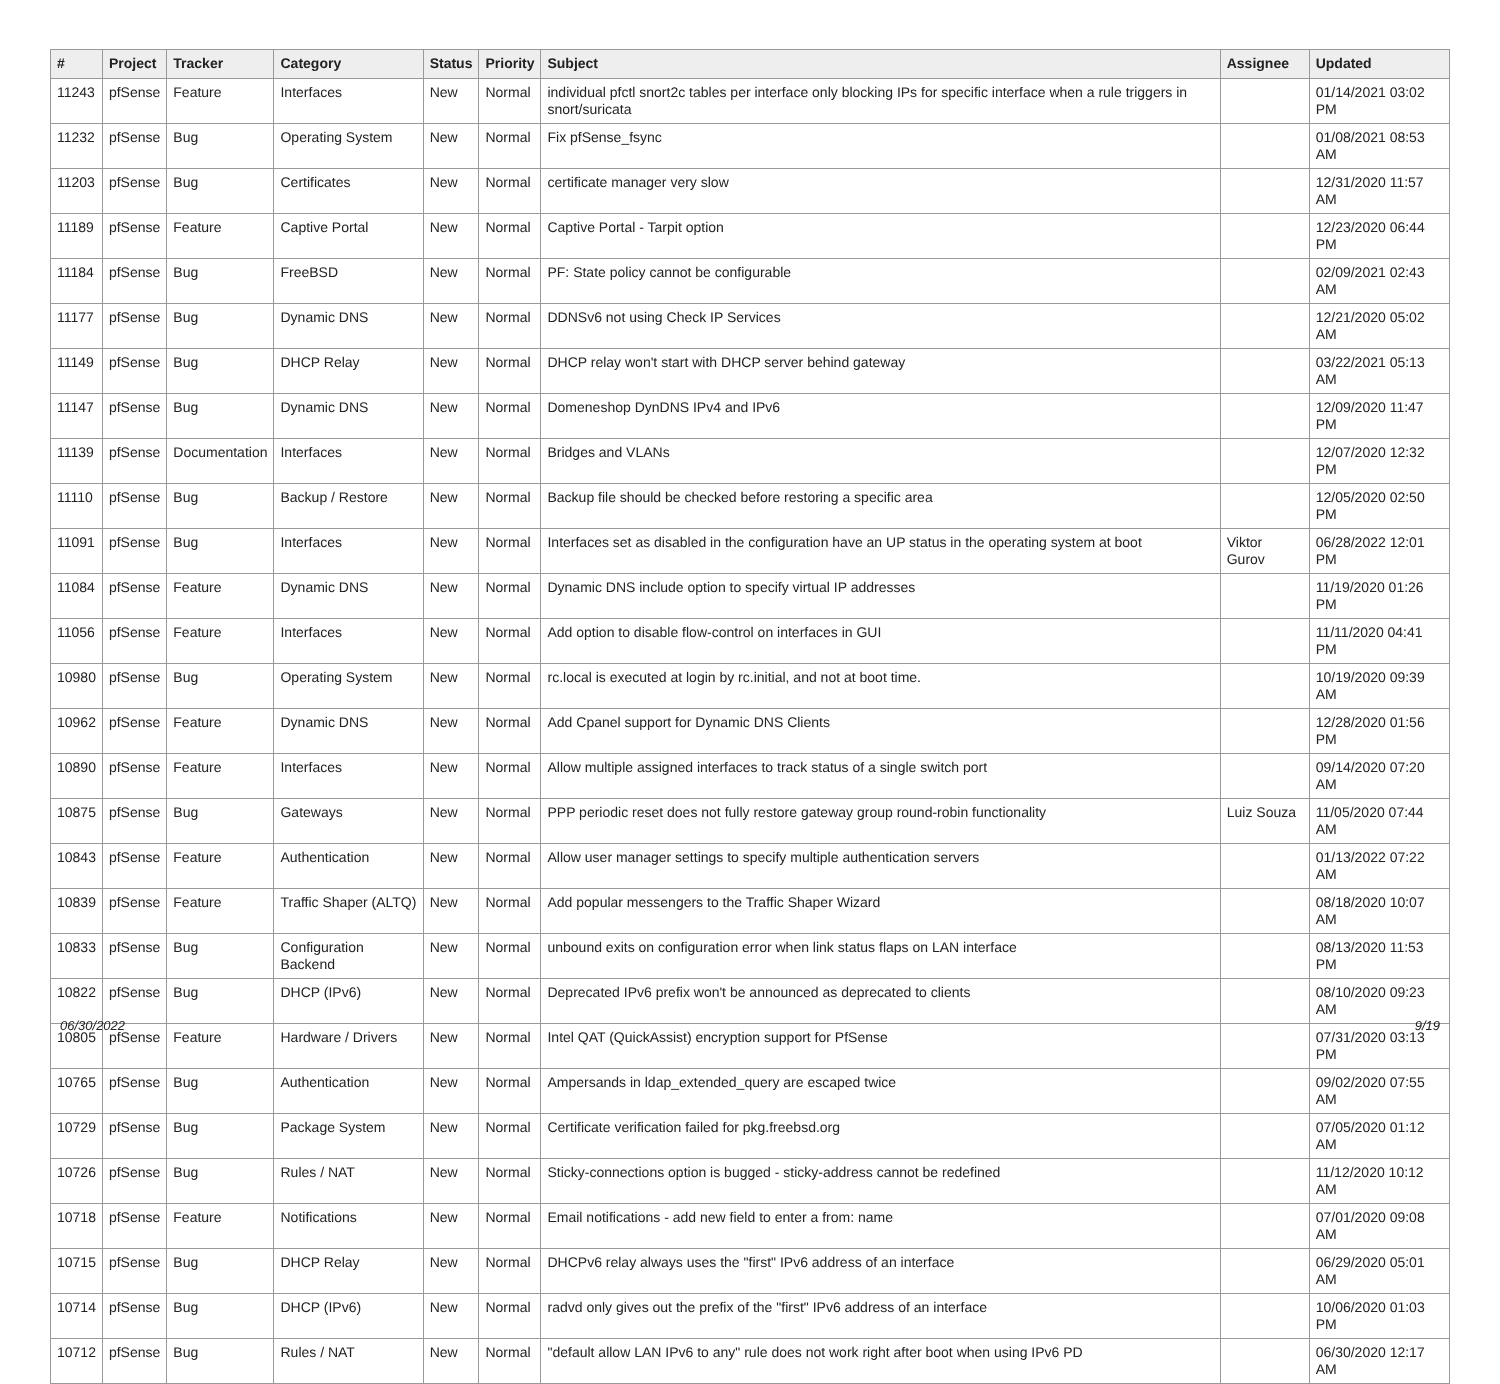| # | Project | Tracker | Category | Status | Priority | Subject | Assignee | Updated |
| --- | --- | --- | --- | --- | --- | --- | --- | --- |
| 11243 | pfSense | Feature | Interfaces | New | Normal | individual pfctl snort2c tables per interface only blocking IPs for specific interface when a rule triggers in snort/suricata | | 01/14/2021 03:02 PM |
| 11232 | pfSense | Bug | Operating System | New | Normal | Fix pfSense_fsync | | 01/08/2021 08:53 AM |
| 11203 | pfSense | Bug | Certificates | New | Normal | certificate manager very slow | | 12/31/2020 11:57 AM |
| 11189 | pfSense | Feature | Captive Portal | New | Normal | Captive Portal - Tarpit option | | 12/23/2020 06:44 PM |
| 11184 | pfSense | Bug | FreeBSD | New | Normal | PF: State policy cannot be configurable | | 02/09/2021 02:43 AM |
| 11177 | pfSense | Bug | Dynamic DNS | New | Normal | DDNSv6 not using Check IP Services | | 12/21/2020 05:02 AM |
| 11149 | pfSense | Bug | DHCP Relay | New | Normal | DHCP relay won't start with DHCP server behind gateway | | 03/22/2021 05:13 AM |
| 11147 | pfSense | Bug | Dynamic DNS | New | Normal | Domeneshop DynDNS IPv4 and IPv6 | | 12/09/2020 11:47 PM |
| 11139 | pfSense | Documentation | Interfaces | New | Normal | Bridges and VLANs | | 12/07/2020 12:32 PM |
| 11110 | pfSense | Bug | Backup / Restore | New | Normal | Backup file should be checked before restoring a specific area | | 12/05/2020 02:50 PM |
| 11091 | pfSense | Bug | Interfaces | New | Normal | Interfaces set as disabled in the configuration have an UP status in the operating system at boot | Viktor Gurov | 06/28/2022 12:01 PM |
| 11084 | pfSense | Feature | Dynamic DNS | New | Normal | Dynamic DNS include option to specify virtual IP addresses | | 11/19/2020 01:26 PM |
| 11056 | pfSense | Feature | Interfaces | New | Normal | Add option to disable flow-control on interfaces in GUI | | 11/11/2020 04:41 PM |
| 10980 | pfSense | Bug | Operating System | New | Normal | rc.local is executed at login by rc.initial, and not at boot time. | | 10/19/2020 09:39 AM |
| 10962 | pfSense | Feature | Dynamic DNS | New | Normal | Add Cpanel support for Dynamic DNS Clients | | 12/28/2020 01:56 PM |
| 10890 | pfSense | Feature | Interfaces | New | Normal | Allow multiple assigned interfaces to track status of a single switch port | | 09/14/2020 07:20 AM |
| 10875 | pfSense | Bug | Gateways | New | Normal | PPP periodic reset does not fully restore gateway group round-robin functionality | Luiz Souza | 11/05/2020 07:44 AM |
| 10843 | pfSense | Feature | Authentication | New | Normal | Allow user manager settings to specify multiple authentication servers | | 01/13/2022 07:22 AM |
| 10839 | pfSense | Feature | Traffic Shaper (ALTQ) | New | Normal | Add popular messengers to the Traffic Shaper Wizard | | 08/18/2020 10:07 AM |
| 10833 | pfSense | Bug | Configuration Backend | New | Normal | unbound exits on configuration error when link status flaps on LAN interface | | 08/13/2020 11:53 PM |
| 10822 | pfSense | Bug | DHCP (IPv6) | New | Normal | Deprecated IPv6 prefix won't be announced as deprecated to clients | | 08/10/2020 09:23 AM |
| 10805 | pfSense | Feature | Hardware / Drivers | New | Normal | Intel QAT (QuickAssist) encryption support for PfSense | | 07/31/2020 03:13 PM |
| 10765 | pfSense | Bug | Authentication | New | Normal | Ampersands in ldap_extended_query are escaped twice | | 09/02/2020 07:55 AM |
| 10729 | pfSense | Bug | Package System | New | Normal | Certificate verification failed for pkg.freebsd.org | | 07/05/2020 01:12 AM |
| 10726 | pfSense | Bug | Rules / NAT | New | Normal | Sticky-connections option is bugged - sticky-address cannot be redefined | | 11/12/2020 10:12 AM |
| 10718 | pfSense | Feature | Notifications | New | Normal | Email notifications - add new field to enter a from: name | | 07/01/2020 09:08 AM |
| 10715 | pfSense | Bug | DHCP Relay | New | Normal | DHCPv6 relay always uses the "first" IPv6 address of an interface | | 06/29/2020 05:01 AM |
| 10714 | pfSense | Bug | DHCP (IPv6) | New | Normal | radvd only gives out the prefix of the "first" IPv6 address of an interface | | 10/06/2020 01:03 PM |
| 10712 | pfSense | Bug | Rules / NAT | New | Normal | "default allow LAN IPv6 to any" rule does not work right after boot when using IPv6 PD | | 06/30/2020 12:17 AM |
06/30/2022 9/19